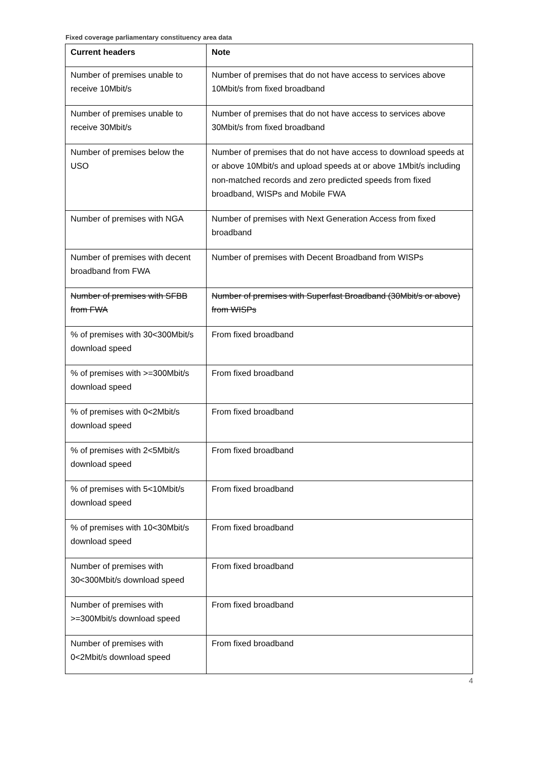Fixed coverage parliamentary constituency area data
| Current headers | Note |
| --- | --- |
| Number of premises unable to receive 10Mbit/s | Number of premises that do not have access to services above 10Mbit/s from fixed broadband |
| Number of premises unable to receive 30Mbit/s | Number of premises that do not have access to services above 30Mbit/s from fixed broadband |
| Number of premises below the USO | Number of premises that do not have access to download speeds at or above 10Mbit/s and upload speeds at or above 1Mbit/s including non-matched records and zero predicted speeds from fixed broadband, WISPs and Mobile FWA |
| Number of premises with NGA | Number of premises with Next Generation Access from fixed broadband |
| Number of premises with decent broadband from FWA | Number of premises with Decent Broadband from WISPs |
| Number of premises with SFBB from FWA | Number of premises with Superfast Broadband (30Mbit/s or above) from WISPs |
| % of premises with 30<300Mbit/s download speed | From fixed broadband |
| % of premises with >=300Mbit/s download speed | From fixed broadband |
| % of premises with 0<2Mbit/s download speed | From fixed broadband |
| % of premises with 2<5Mbit/s download speed | From fixed broadband |
| % of premises with 5<10Mbit/s download speed | From fixed broadband |
| % of premises with 10<30Mbit/s download speed | From fixed broadband |
| Number of premises with 30<300Mbit/s download speed | From fixed broadband |
| Number of premises with >=300Mbit/s download speed | From fixed broadband |
| Number of premises with 0<2Mbit/s download speed | From fixed broadband |
4